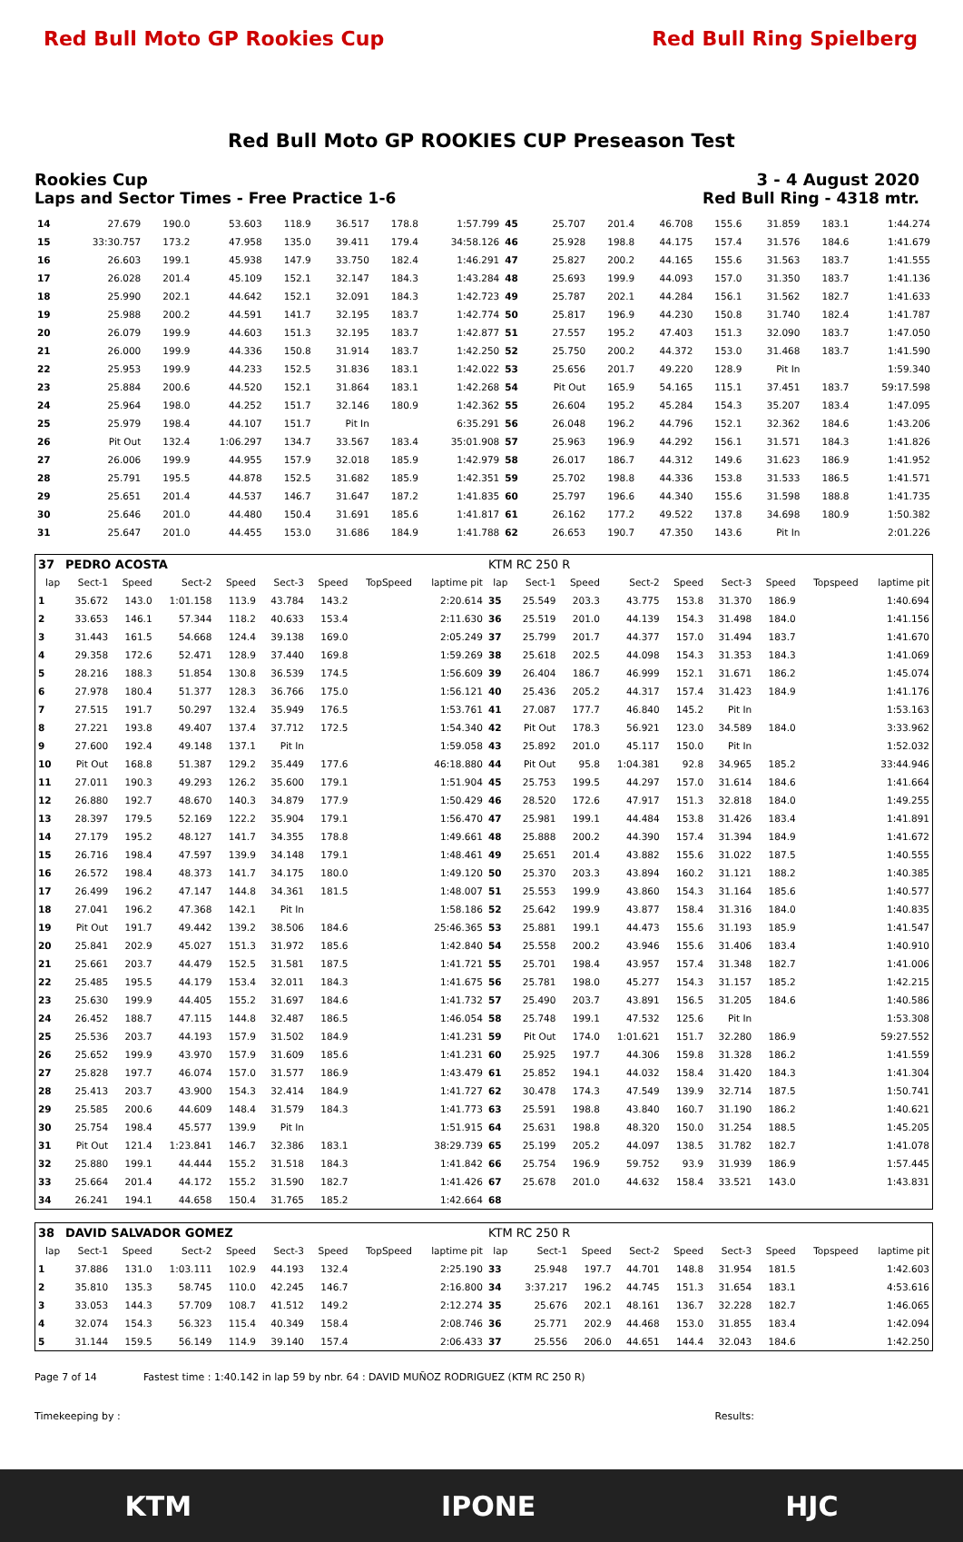Red Bull Moto GP Rookies Cup Red Bull Ring Spielberg
Red Bull Moto GP ROOKIES CUP Preseason Test
Rookies Cup 3 - 4 August 2020
Laps and Sector Times - Free Practice 1-6 Red Bull Ring - 4318 mtr.
| 14 | 27.679 | 190.0 | 53.603 | 118.9 | 36.517 | 178.8 | 1:57.799 | 45 | 25.707 | 201.4 | 46.708 | 155.6 | 31.859 | 183.1 | 1:44.274 |
| 15 | 33:30.757 | 173.2 | 47.958 | 135.0 | 39.411 | 179.4 | 34:58.126 | 46 | 25.928 | 198.8 | 44.175 | 157.4 | 31.576 | 184.6 | 1:41.679 |
| 16 | 26.603 | 199.1 | 45.938 | 147.9 | 33.750 | 182.4 | 1:46.291 | 47 | 25.827 | 200.2 | 44.165 | 155.6 | 31.563 | 183.7 | 1:41.555 |
| 17 | 26.028 | 201.4 | 45.109 | 152.1 | 32.147 | 184.3 | 1:43.284 | 48 | 25.693 | 199.9 | 44.093 | 157.0 | 31.350 | 183.7 | 1:41.136 |
| 18 | 25.990 | 202.1 | 44.642 | 152.1 | 32.091 | 184.3 | 1:42.723 | 49 | 25.787 | 202.1 | 44.284 | 156.1 | 31.562 | 182.7 | 1:41.633 |
| 19 | 25.988 | 200.2 | 44.591 | 141.7 | 32.195 | 183.7 | 1:42.774 | 50 | 25.817 | 196.9 | 44.230 | 150.8 | 31.740 | 182.4 | 1:41.787 |
| 20 | 26.079 | 199.9 | 44.603 | 151.3 | 32.195 | 183.7 | 1:42.877 | 51 | 27.557 | 195.2 | 47.403 | 151.3 | 32.090 | 183.7 | 1:47.050 |
| 21 | 26.000 | 199.9 | 44.336 | 150.8 | 31.914 | 183.7 | 1:42.250 | 52 | 25.750 | 200.2 | 44.372 | 153.0 | 31.468 | 183.7 | 1:41.590 |
| 22 | 25.953 | 199.9 | 44.233 | 152.5 | 31.836 | 183.1 | 1:42.022 | 53 | 25.656 | 201.7 | 49.220 | 128.9 | Pit In | | 1:59.340 |
| 23 | 25.884 | 200.6 | 44.520 | 152.1 | 31.864 | 183.1 | 1:42.268 | 54 | Pit Out | 165.9 | 54.165 | 115.1 | 37.451 | 183.7 | 59:17.598 |
| 24 | 25.964 | 198.0 | 44.252 | 151.7 | 32.146 | 180.9 | 1:42.362 | 55 | 26.604 | 195.2 | 45.284 | 154.3 | 35.207 | 183.4 | 1:47.095 |
| 25 | 25.979 | 198.4 | 44.107 | 151.7 | Pit In | | 6:35.291 | 56 | 26.048 | 196.2 | 44.796 | 152.1 | 32.362 | 184.6 | 1:43.206 |
| 26 | Pit Out | 132.4 | 1:06.297 | 134.7 | 33.567 | 183.4 | 35:01.908 | 57 | 25.963 | 196.9 | 44.292 | 156.1 | 31.571 | 184.3 | 1:41.826 |
| 27 | 26.006 | 199.9 | 44.955 | 157.9 | 32.018 | 185.9 | 1:42.979 | 58 | 26.017 | 186.7 | 44.312 | 149.6 | 31.623 | 186.9 | 1:41.952 |
| 28 | 25.791 | 195.5 | 44.878 | 152.5 | 31.682 | 185.9 | 1:42.351 | 59 | 25.702 | 198.8 | 44.336 | 153.8 | 31.533 | 186.5 | 1:41.571 |
| 29 | 25.651 | 201.4 | 44.537 | 146.7 | 31.647 | 187.2 | 1:41.835 | 60 | 25.797 | 196.6 | 44.340 | 155.6 | 31.598 | 188.8 | 1:41.735 |
| 30 | 25.646 | 201.0 | 44.480 | 150.4 | 31.691 | 185.6 | 1:41.817 | 61 | 26.162 | 177.2 | 49.522 | 137.8 | 34.698 | 180.9 | 1:50.382 |
| 31 | 25.647 | 201.0 | 44.455 | 153.0 | 31.686 | 184.9 | 1:41.788 | 62 | 26.653 | 190.7 | 47.350 | 143.6 | Pit In | | 2:01.226 |
| 37 | PEDRO ACOSTA | | | | | | | | KTM RC 250 R | | | | | | | | |
| lap | Sect-1 | Speed | Sect-2 | Speed | Sect-3 | Speed | TopSpeed | laptime pit | lap | Sect-1 | Speed | Sect-2 | Speed | Sect-3 | Speed | Topspeed | laptime pit |
| 1 | 35.672 | 143.0 | 1:01.158 | 113.9 | 43.784 | 143.2 | | 2:20.614 | 35 | 25.549 | 203.3 | 43.775 | 153.8 | 31.370 | 186.9 | | 1:40.694 |
| 2 | 33.653 | 146.1 | 57.344 | 118.2 | 40.633 | 153.4 | | 2:11.630 | 36 | 25.519 | 201.0 | 44.139 | 154.3 | 31.498 | 184.0 | | 1:41.156 |
| 3 | 31.443 | 161.5 | 54.668 | 124.4 | 39.138 | 169.0 | | 2:05.249 | 37 | 25.799 | 201.7 | 44.377 | 157.0 | 31.494 | 183.7 | | 1:41.670 |
| 4 | 29.358 | 172.6 | 52.471 | 128.9 | 37.440 | 169.8 | | 1:59.269 | 38 | 25.618 | 202.5 | 44.098 | 154.3 | 31.353 | 184.3 | | 1:41.069 |
| 5 | 28.216 | 188.3 | 51.854 | 130.8 | 36.539 | 174.5 | | 1:56.609 | 39 | 26.404 | 186.7 | 46.999 | 152.1 | 31.671 | 186.2 | | 1:45.074 |
| 6 | 27.978 | 180.4 | 51.377 | 128.3 | 36.766 | 175.0 | | 1:56.121 | 40 | 25.436 | 205.2 | 44.317 | 157.4 | 31.423 | 184.9 | | 1:41.176 |
| 7 | 27.515 | 191.7 | 50.297 | 132.4 | 35.949 | 176.5 | | 1:53.761 | 41 | 27.087 | 177.7 | 46.840 | 145.2 | Pit In | | | 1:53.163 |
| 8 | 27.221 | 193.8 | 49.407 | 137.4 | 37.712 | 172.5 | | 1:54.340 | 42 | Pit Out | 178.3 | 56.921 | 123.0 | 34.589 | 184.0 | | 3:33.962 |
| 9 | 27.600 | 192.4 | 49.148 | 137.1 | Pit In | | | 1:59.058 | 43 | 25.892 | 201.0 | 45.117 | 150.0 | Pit In | | | 1:52.032 |
| 10 | Pit Out | 168.8 | 51.387 | 129.2 | 35.449 | 177.6 | | 46:18.880 | 44 | Pit Out | 95.8 | 1:04.381 | 92.8 | 34.965 | 185.2 | | 33:44.946 |
| 11 | 27.011 | 190.3 | 49.293 | 126.2 | 35.600 | 179.1 | | 1:51.904 | 45 | 25.753 | 199.5 | 44.297 | 157.0 | 31.614 | 184.6 | | 1:41.664 |
| 12 | 26.880 | 192.7 | 48.670 | 140.3 | 34.879 | 177.9 | | 1:50.429 | 46 | 28.520 | 172.6 | 47.917 | 151.3 | 32.818 | 184.0 | | 1:49.255 |
| 13 | 28.397 | 179.5 | 52.169 | 122.2 | 35.904 | 179.1 | | 1:56.470 | 47 | 25.981 | 199.1 | 44.484 | 153.8 | 31.426 | 183.4 | | 1:41.891 |
| 14 | 27.179 | 195.2 | 48.127 | 141.7 | 34.355 | 178.8 | | 1:49.661 | 48 | 25.888 | 200.2 | 44.390 | 157.4 | 31.394 | 184.9 | | 1:41.672 |
| 15 | 26.716 | 198.4 | 47.597 | 139.9 | 34.148 | 179.1 | | 1:48.461 | 49 | 25.651 | 201.4 | 43.882 | 155.6 | 31.022 | 187.5 | | 1:40.555 |
| 16 | 26.572 | 198.4 | 48.373 | 141.7 | 34.175 | 180.0 | | 1:49.120 | 50 | 25.370 | 203.3 | 43.894 | 160.2 | 31.121 | 188.2 | | 1:40.385 |
| 17 | 26.499 | 196.2 | 47.147 | 144.8 | 34.361 | 181.5 | | 1:48.007 | 51 | 25.553 | 199.9 | 43.860 | 154.3 | 31.164 | 185.6 | | 1:40.577 |
| 18 | 27.041 | 196.2 | 47.368 | 142.1 | Pit In | | | 1:58.186 | 52 | 25.642 | 199.9 | 43.877 | 158.4 | 31.316 | 184.0 | | 1:40.835 |
| 19 | Pit Out | 191.7 | 49.442 | 139.2 | 38.506 | 184.6 | | 25:46.365 | 53 | 25.881 | 199.1 | 44.473 | 155.6 | 31.193 | 185.9 | | 1:41.547 |
| 20 | 25.841 | 202.9 | 45.027 | 151.3 | 31.972 | 185.6 | | 1:42.840 | 54 | 25.558 | 200.2 | 43.946 | 155.6 | 31.406 | 183.4 | | 1:40.910 |
| 21 | 25.661 | 203.7 | 44.479 | 152.5 | 31.581 | 187.5 | | 1:41.721 | 55 | 25.701 | 198.4 | 43.957 | 157.4 | 31.348 | 182.7 | | 1:41.006 |
| 22 | 25.485 | 195.5 | 44.179 | 153.4 | 32.011 | 184.3 | | 1:41.675 | 56 | 25.781 | 198.0 | 45.277 | 154.3 | 31.157 | 185.2 | | 1:42.215 |
| 23 | 25.630 | 199.9 | 44.405 | 155.2 | 31.697 | 184.6 | | 1:41.732 | 57 | 25.490 | 203.7 | 43.891 | 156.5 | 31.205 | 184.6 | | 1:40.586 |
| 24 | 26.452 | 188.7 | 47.115 | 144.8 | 32.487 | 186.5 | | 1:46.054 | 58 | 25.748 | 199.1 | 47.532 | 125.6 | Pit In | | | 1:53.308 |
| 25 | 25.536 | 203.7 | 44.193 | 157.9 | 31.502 | 184.9 | | 1:41.231 | 59 | Pit Out | 174.0 | 1:01.621 | 151.7 | 32.280 | 186.9 | | 59:27.552 |
| 26 | 25.652 | 199.9 | 43.970 | 157.9 | 31.609 | 185.6 | | 1:41.231 | 60 | 25.925 | 197.7 | 44.306 | 159.8 | 31.328 | 186.2 | | 1:41.559 |
| 27 | 25.828 | 197.7 | 46.074 | 157.0 | 31.577 | 186.9 | | 1:43.479 | 61 | 25.852 | 194.1 | 44.032 | 158.4 | 31.420 | 184.3 | | 1:41.304 |
| 28 | 25.413 | 203.7 | 43.900 | 154.3 | 32.414 | 184.9 | | 1:41.727 | 62 | 30.478 | 174.3 | 47.549 | 139.9 | 32.714 | 187.5 | | 1:50.741 |
| 29 | 25.585 | 200.6 | 44.609 | 148.4 | 31.579 | 184.3 | | 1:41.773 | 63 | 25.591 | 198.8 | 43.840 | 160.7 | 31.190 | 186.2 | | 1:40.621 |
| 30 | 25.754 | 198.4 | 45.577 | 139.9 | Pit In | | | 1:51.915 | 64 | 25.631 | 198.8 | 48.320 | 150.0 | 31.254 | 188.5 | | 1:45.205 |
| 31 | Pit Out | 121.4 | 1:23.841 | 146.7 | 32.386 | 183.1 | | 38:29.739 | 65 | 25.199 | 205.2 | 44.097 | 138.5 | 31.782 | 182.7 | | 1:41.078 |
| 32 | 25.880 | 199.1 | 44.444 | 155.2 | 31.518 | 184.3 | | 1:41.842 | 66 | 25.754 | 196.9 | 59.752 | 93.9 | 31.939 | 186.9 | | 1:57.445 |
| 33 | 25.664 | 201.4 | 44.172 | 155.2 | 31.590 | 182.7 | | 1:41.426 | 67 | 25.678 | 201.0 | 44.632 | 158.4 | 33.521 | 143.0 | | 1:43.831 |
| 34 | 26.241 | 194.1 | 44.658 | 150.4 | 31.765 | 185.2 | | 1:42.664 | 68 | | | | | | | | |
| 38 | DAVID SALVADOR GOMEZ | | | | | | | | KTM RC 250 R | | | | | | | | |
| lap | Sect-1 | Speed | Sect-2 | Speed | Sect-3 | Speed | TopSpeed | laptime pit | lap | Sect-1 | Speed | Sect-2 | Speed | Sect-3 | Speed | Topspeed | laptime pit |
| 1 | 37.886 | 131.0 | 1:03.111 | 102.9 | 44.193 | 132.4 | | 2:25.190 | 33 | 25.948 | 197.7 | 44.701 | 148.8 | 31.954 | 181.5 | | 1:42.603 |
| 2 | 35.810 | 135.3 | 58.745 | 110.0 | 42.245 | 146.7 | | 2:16.800 | 34 | 3:37.217 | 196.2 | 44.745 | 151.3 | 31.654 | 183.1 | | 4:53.616 |
| 3 | 33.053 | 144.3 | 57.709 | 108.7 | 41.512 | 149.2 | | 2:12.274 | 35 | 25.676 | 202.1 | 48.161 | 136.7 | 32.228 | 182.7 | | 1:46.065 |
| 4 | 32.074 | 154.3 | 56.323 | 115.4 | 40.349 | 158.4 | | 2:08.746 | 36 | 25.771 | 202.9 | 44.468 | 153.0 | 31.855 | 183.4 | | 1:42.094 |
| 5 | 31.144 | 159.5 | 56.149 | 114.9 | 39.140 | 157.4 | | 2:06.433 | 37 | 25.556 | 206.0 | 44.651 | 144.4 | 32.043 | 184.6 | | 1:42.250 |
Page 7 of 14 Fastest time : 1:40.142 in lap 59 by nbr. 64 : DAVID MUÑOZ RODRIGUEZ (KTM RC 250 R)
Timekeeping by : Results:
KTM IPONE HJC